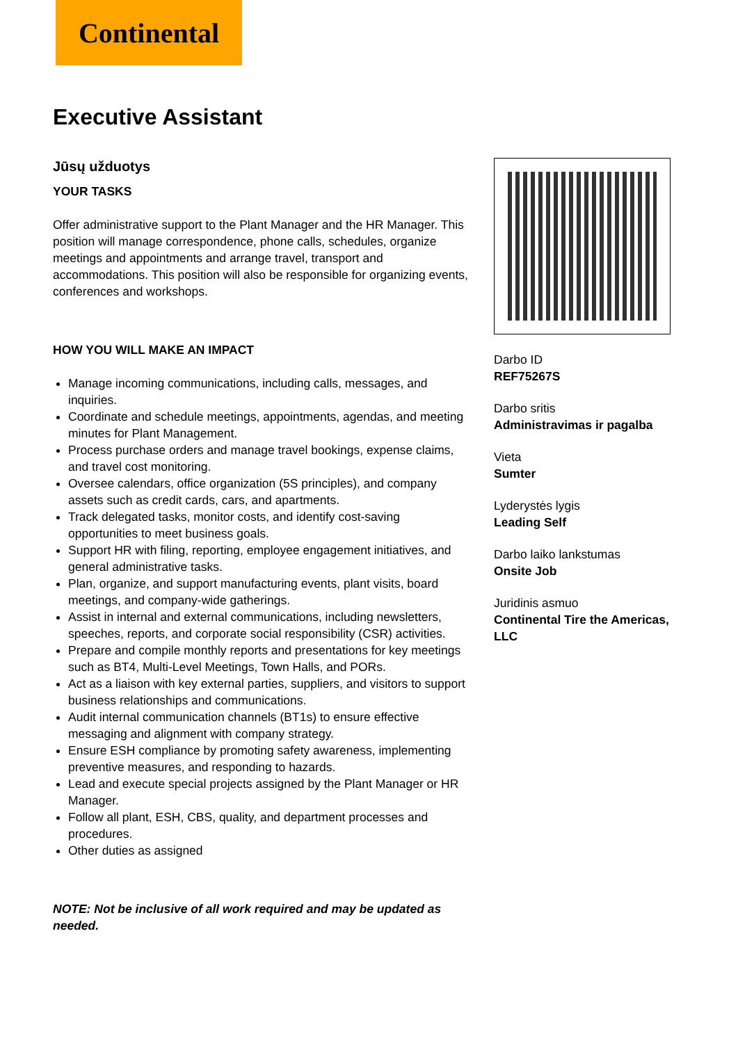Continental
Executive Assistant
Jūsų užduotys
YOUR TASKS
Offer administrative support to the Plant Manager and the HR Manager. This position will manage correspondence, phone calls, schedules, organize meetings and appointments and arrange travel, transport and accommodations. This position will also be responsible for organizing events, conferences and workshops.
HOW YOU WILL MAKE AN IMPACT
Manage incoming communications, including calls, messages, and inquiries.
Coordinate and schedule meetings, appointments, agendas, and meeting minutes for Plant Management.
Process purchase orders and manage travel bookings, expense claims, and travel cost monitoring.
Oversee calendars, office organization (5S principles), and company assets such as credit cards, cars, and apartments.
Track delegated tasks, monitor costs, and identify cost-saving opportunities to meet business goals.
Support HR with filing, reporting, employee engagement initiatives, and general administrative tasks.
Plan, organize, and support manufacturing events, plant visits, board meetings, and company-wide gatherings.
Assist in internal and external communications, including newsletters, speeches, reports, and corporate social responsibility (CSR) activities.
Prepare and compile monthly reports and presentations for key meetings such as BT4, Multi-Level Meetings, Town Halls, and PORs.
Act as a liaison with key external parties, suppliers, and visitors to support business relationships and communications.
Audit internal communication channels (BT1s) to ensure effective messaging and alignment with company strategy.
Ensure ESH compliance by promoting safety awareness, implementing preventive measures, and responding to hazards.
Lead and execute special projects assigned by the Plant Manager or HR Manager.
Follow all plant, ESH, CBS, quality, and department processes and procedures.
Other duties as assigned
NOTE: Not be inclusive of all work required and may be updated as needed.
Darbo ID
REF75267S
Darbo sritis
Administravimas ir pagalba
Vieta
Sumter
Lyderystės lygis
Leading Self
Darbo laiko lankstumas
Onsite Job
Juridinis asmuo
Continental Tire the Americas, LLC